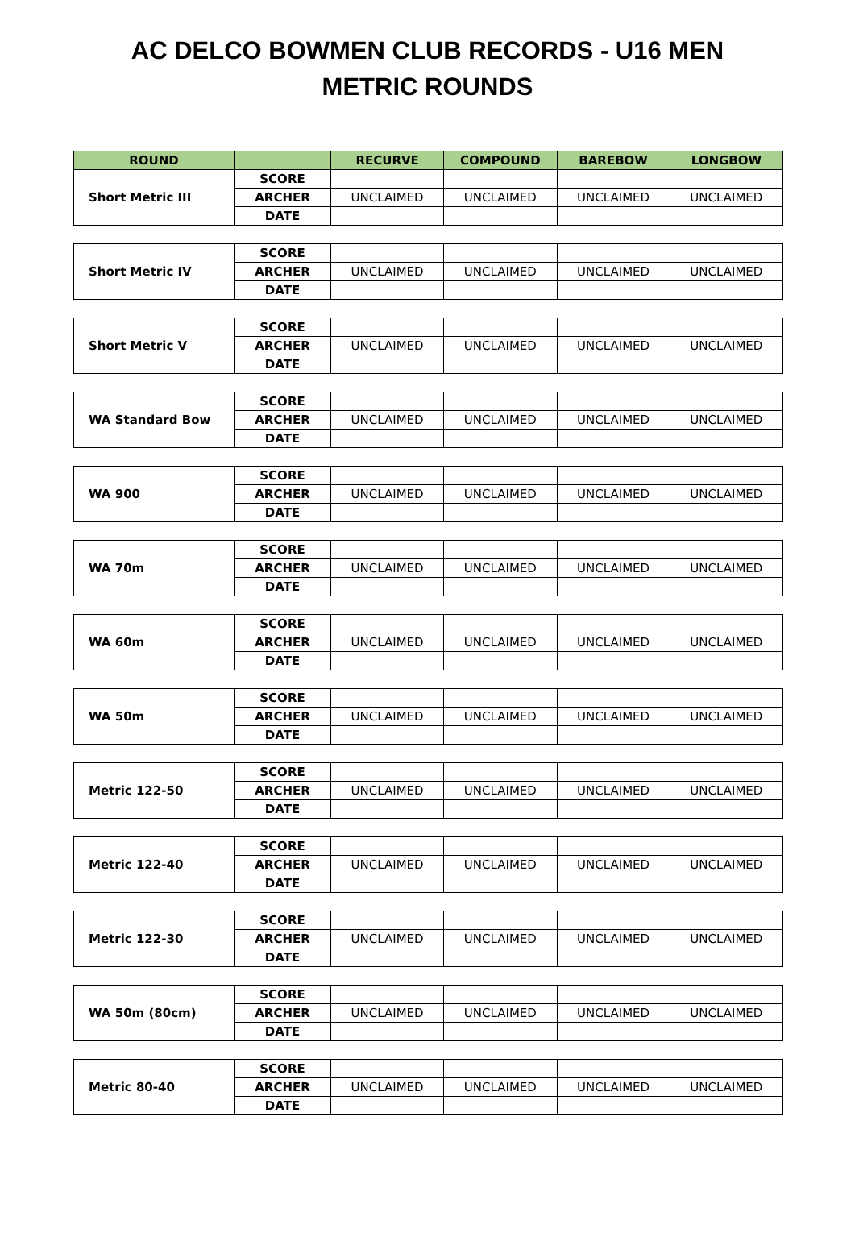AC DELCO BOWMEN CLUB RECORDS - U16 MEN
METRIC ROUNDS
| ROUND | | RECURVE | COMPOUND | BAREBOW | LONGBOW |
| --- | --- | --- | --- | --- | --- |
| Short Metric III | SCORE | | | | |
| | ARCHER | UNCLAIMED | UNCLAIMED | UNCLAIMED | UNCLAIMED |
| | DATE | | | | |
| Short Metric IV | SCORE | | | | |
| | ARCHER | UNCLAIMED | UNCLAIMED | UNCLAIMED | UNCLAIMED |
| | DATE | | | | |
| Short Metric V | SCORE | | | | |
| | ARCHER | UNCLAIMED | UNCLAIMED | UNCLAIMED | UNCLAIMED |
| | DATE | | | | |
| WA Standard Bow | SCORE | | | | |
| | ARCHER | UNCLAIMED | UNCLAIMED | UNCLAIMED | UNCLAIMED |
| | DATE | | | | |
| WA 900 | SCORE | | | | |
| | ARCHER | UNCLAIMED | UNCLAIMED | UNCLAIMED | UNCLAIMED |
| | DATE | | | | |
| WA 70m | SCORE | | | | |
| | ARCHER | UNCLAIMED | UNCLAIMED | UNCLAIMED | UNCLAIMED |
| | DATE | | | | |
| WA 60m | SCORE | | | | |
| | ARCHER | UNCLAIMED | UNCLAIMED | UNCLAIMED | UNCLAIMED |
| | DATE | | | | |
| WA 50m | SCORE | | | | |
| | ARCHER | UNCLAIMED | UNCLAIMED | UNCLAIMED | UNCLAIMED |
| | DATE | | | | |
| Metric 122-50 | SCORE | | | | |
| | ARCHER | UNCLAIMED | UNCLAIMED | UNCLAIMED | UNCLAIMED |
| | DATE | | | | |
| Metric 122-40 | SCORE | | | | |
| | ARCHER | UNCLAIMED | UNCLAIMED | UNCLAIMED | UNCLAIMED |
| | DATE | | | | |
| Metric 122-30 | SCORE | | | | |
| | ARCHER | UNCLAIMED | UNCLAIMED | UNCLAIMED | UNCLAIMED |
| | DATE | | | | |
| WA 50m (80cm) | SCORE | | | | |
| | ARCHER | UNCLAIMED | UNCLAIMED | UNCLAIMED | UNCLAIMED |
| | DATE | | | | |
| Metric 80-40 | SCORE | | | | |
| | ARCHER | UNCLAIMED | UNCLAIMED | UNCLAIMED | UNCLAIMED |
| | DATE | | | | |